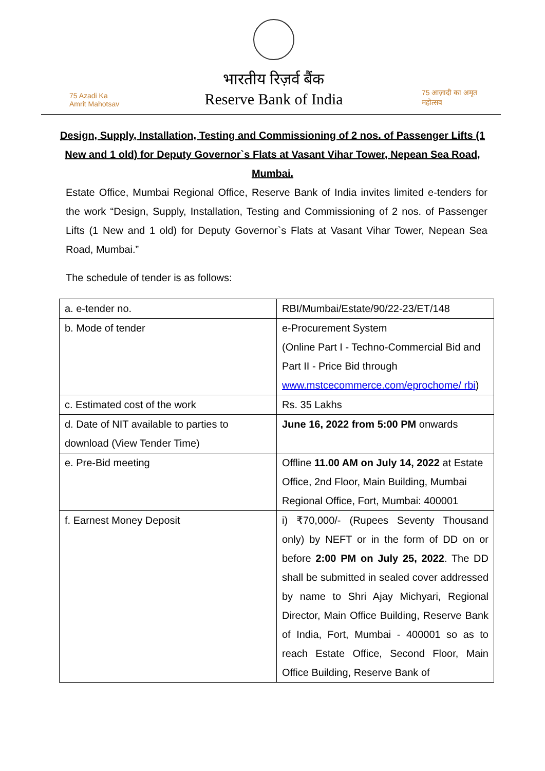75 Azadi Ka Amrit Mahotsav
भारतीय रिज़र्व बैंक
Reserve Bank of India
75 आज़ादी का अमृत महोत्सव
Design, Supply, Installation, Testing and Commissioning of 2 nos. of Passenger Lifts (1 New and 1 old) for Deputy Governor`s Flats at Vasant Vihar Tower, Nepean Sea Road, Mumbai.
Estate Office, Mumbai Regional Office, Reserve Bank of India invites limited e-tenders for the work “Design, Supply, Installation, Testing and Commissioning of 2 nos. of Passenger Lifts (1 New and 1 old) for Deputy Governor`s Flats at Vasant Vihar Tower, Nepean Sea Road, Mumbai.”
The schedule of tender is as follows:
| a. e-tender no. | RBI/Mumbai/Estate/90/22-23/ET/148 |
| b. Mode of tender | e-Procurement System (Online Part I - Techno-Commercial Bid and Part II - Price Bid through www.mstcecommerce.com/eprochome/ rbi ) |
| c. Estimated cost of the work | Rs. 35 Lakhs |
| d. Date of NIT available to parties to download (View Tender Time) | June 16, 2022 from 5:00 PM onwards |
| e. Pre-Bid meeting | Offline 11.00 AM on July 14, 2022 at Estate Office, 2nd Floor, Main Building, Mumbai Regional Office, Fort, Mumbai: 400001 |
| f. Earnest Money Deposit | i) ₹70,000/- (Rupees Seventy Thousand only) by NEFT or in the form of DD on or before 2:00 PM on July 25, 2022 . The DD shall be submitted in sealed cover addressed by name to Shri Ajay Michyari, Regional Director, Main Office Building, Reserve Bank of India, Fort, Mumbai - 400001 so as to reach Estate Office, Second Floor, Main Office Building, Reserve Bank of |